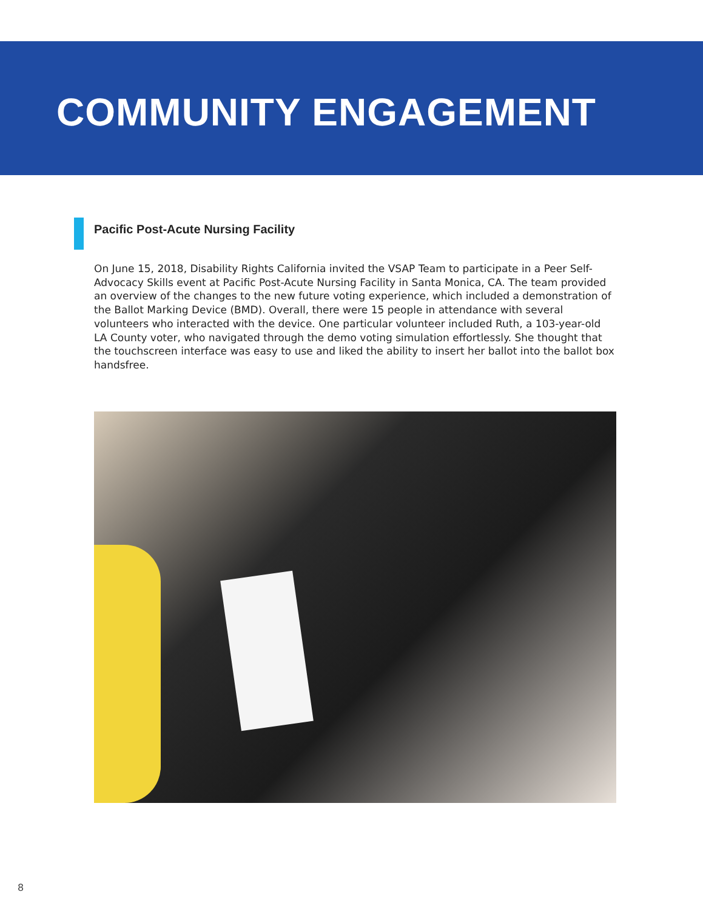COMMUNITY ENGAGEMENT
Pacific Post-Acute Nursing Facility
On June 15, 2018, Disability Rights California invited the VSAP Team to participate in a Peer Self-Advocacy Skills event at Pacific Post-Acute Nursing Facility in Santa Monica, CA. The team provided an overview of the changes to the new future voting experience, which included a demonstration of the Ballot Marking Device (BMD). Overall, there were 15 people in attendance with several volunteers who interacted with the device. One particular volunteer included Ruth, a 103-year-old LA County voter, who navigated through the demo voting simulation effortlessly. She thought that the touchscreen interface was easy to use and liked the ability to insert her ballot into the ballot box handsfree.
8